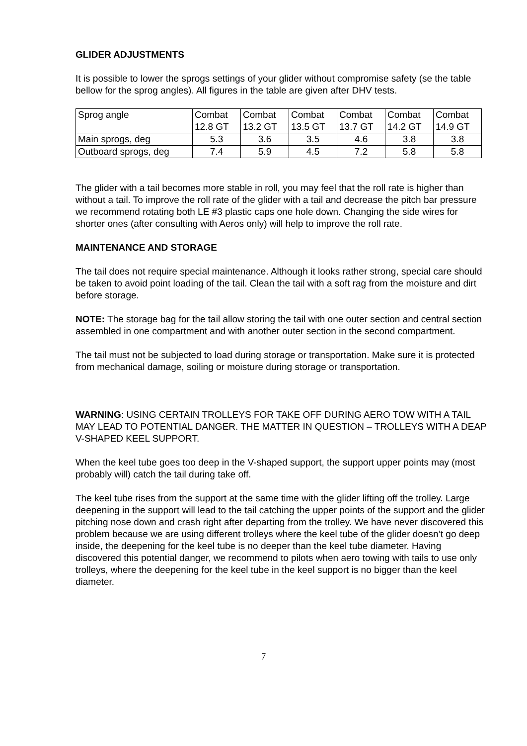GLIDER ADJUSTMENTS
It is possible to lower the sprogs settings of your glider without compromise safety (se the table bellow for the sprog angles). All figures in the table are given after DHV tests.
| Sprog angle | Combat 12.8 GT | Combat 13.2 GT | Combat 13.5 GT | Combat 13.7 GT | Combat 14.2 GT | Combat 14.9 GT |
| Main sprogs, deg | 5.3 | 3.6 | 3.5 | 4.6 | 3.8 | 3.8 |
| Outboard sprogs, deg | 7.4 | 5.9 | 4.5 | 7.2 | 5.8 | 5.8 |
The glider with a tail becomes more stable in roll, you may feel that the roll rate is higher than without a tail. To improve the roll rate of the glider with a tail and decrease the pitch bar pressure we recommend rotating both LE #3 plastic caps one hole down. Changing the side wires for shorter ones (after consulting with Aeros only) will help to improve the roll rate.
MAINTENANCE AND STORAGE
The tail does not require special maintenance. Although it looks rather strong, special care should be taken to avoid point loading of the tail. Clean the tail with a soft rag from the moisture and dirt before storage.
NOTE: The storage bag for the tail allow storing the tail with one outer section and central section assembled in one compartment and with another outer section in the second compartment.
The tail must not be subjected to load during storage or transportation. Make sure it is protected from mechanical damage, soiling or moisture during storage or transportation.
WARNING: USING CERTAIN TROLLEYS FOR TAKE OFF DURING AERO TOW WITH A TAIL MAY LEAD TO POTENTIAL DANGER. THE MATTER IN QUESTION – TROLLEYS WITH A DEAP V-SHAPED KEEL SUPPORT.
When the keel tube goes too deep in the V-shaped support, the support upper points may (most probably will) catch the tail during take off.
The keel tube rises from the support at the same time with the glider lifting off the trolley. Large deepening in the support will lead to the tail catching the upper points of the support and the glider pitching nose down and crash right after departing from the trolley. We have never discovered this problem because we are using different trolleys where the keel tube of the glider doesn’t go deep inside, the deepening for the keel tube is no deeper than the keel tube diameter. Having discovered this potential danger, we recommend to pilots when aero towing with tails to use only trolleys, where the deepening for the keel tube in the keel support is no bigger than the keel diameter.
7